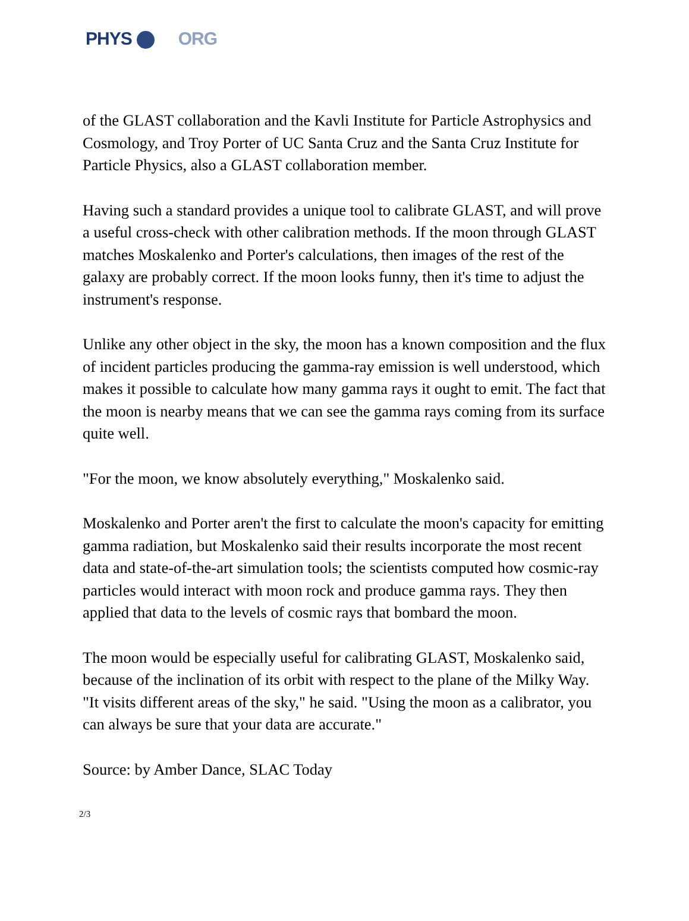PHYS ORG
of the GLAST collaboration and the Kavli Institute for Particle Astrophysics and Cosmology, and Troy Porter of UC Santa Cruz and the Santa Cruz Institute for Particle Physics, also a GLAST collaboration member.
Having such a standard provides a unique tool to calibrate GLAST, and will prove a useful cross-check with other calibration methods. If the moon through GLAST matches Moskalenko and Porter's calculations, then images of the rest of the galaxy are probably correct. If the moon looks funny, then it's time to adjust the instrument's response.
Unlike any other object in the sky, the moon has a known composition and the flux of incident particles producing the gamma-ray emission is well understood, which makes it possible to calculate how many gamma rays it ought to emit. The fact that the moon is nearby means that we can see the gamma rays coming from its surface quite well.
"For the moon, we know absolutely everything," Moskalenko said.
Moskalenko and Porter aren't the first to calculate the moon's capacity for emitting gamma radiation, but Moskalenko said their results incorporate the most recent data and state-of-the-art simulation tools; the scientists computed how cosmic-ray particles would interact with moon rock and produce gamma rays. They then applied that data to the levels of cosmic rays that bombard the moon.
The moon would be especially useful for calibrating GLAST, Moskalenko said, because of the inclination of its orbit with respect to the plane of the Milky Way. "It visits different areas of the sky," he said. "Using the moon as a calibrator, you can always be sure that your data are accurate."
Source: by Amber Dance, SLAC Today
2/3